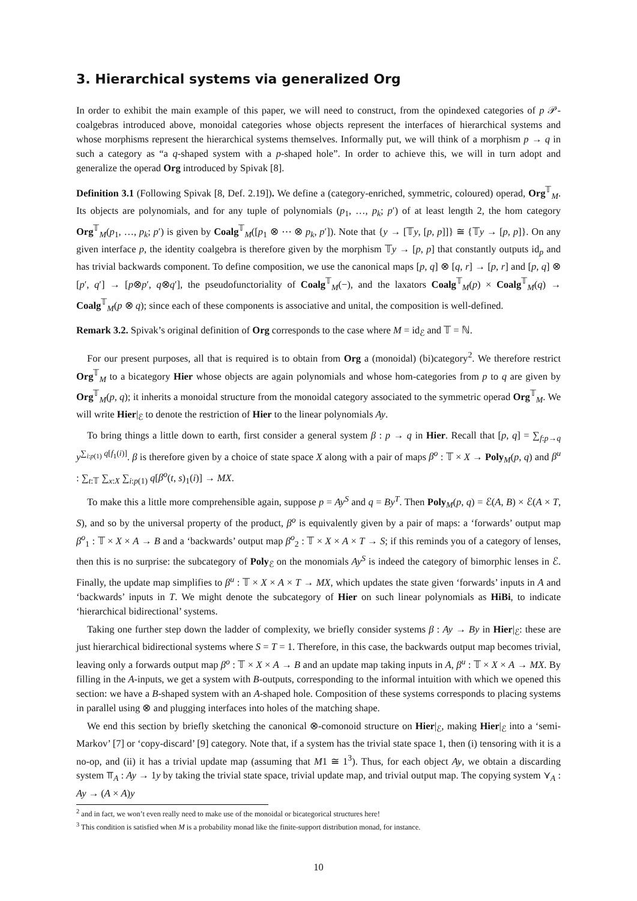3. Hierarchical systems via generalized Org
In order to exhibit the main example of this paper, we will need to construct, from the opindexed categories of p 𝒫-coalgebras introduced above, monoidal categories whose objects represent the interfaces of hierarchical systems and whose morphisms represent the hierarchical systems themselves. Informally put, we will think of a morphism p → q in such a category as “a q-shaped system with a p-shaped hole”. In order to achieve this, we will in turn adopt and generalize the operad Org introduced by Spivak [8].
Definition 3.1 (Following Spivak [8, Def. 2.19]). We define a (category-enriched, symmetric, coloured) operad, Org<sup>𝕋</sup><sub>M</sub>. Its objects are polynomials, and for any tuple of polynomials (p<sub>1</sub>, …, p<sub>k</sub>; p′) of at least length 2, the hom category Org<sup>𝕋</sup><sub>M</sub>(p<sub>1</sub>, …, p<sub>k</sub>; p′) is given by Coalg<sup>𝕋</sup><sub>M</sub>([p<sub>1</sub> ⊗ ⋯ ⊗ p<sub>k</sub>, p′]). Note that {y → [𝕋y, [p, p]]} ≅ {𝕋y → [p, p]}. On any given interface p, the identity coalgebra is therefore given by the morphism 𝕋y → [p, p] that constantly outputs id<sub>p</sub> and has trivial backwards component. To define composition, we use the canonical maps [p, q] ⊗ [q, r] → [p, r] and [p, q] ⊗ [p′, q′] → [p⊗p′, q⊗q′], the pseudofunctoriality of Coalg<sup>𝕋</sup><sub>M</sub>(−), and the laxators Coalg<sup>𝕋</sup><sub>M</sub>(p) × Coalg<sup>𝕋</sup><sub>M</sub>(q) → Coalg<sup>𝕋</sup><sub>M</sub>(p ⊗ q); since each of these components is associative and unital, the composition is well-defined.
Remark 3.2. Spivak’s original definition of Org corresponds to the case where M = id<sub>ℰ</sub> and 𝕋 = ℕ.
For our present purposes, all that is required is to obtain from Org a (monoidal) (bi)category<sup>2</sup>. We therefore restrict Org<sup>𝕋</sup><sub>M</sub> to a bicategory Hier whose objects are again polynomials and whose hom-categories from p to q are given by Org<sup>𝕋</sup><sub>M</sub>(p, q); it inherits a monoidal structure from the monoidal category associated to the symmetric operad Org<sup>𝕋</sup><sub>M</sub>. We will write Hier|<sub>ℰ</sub> to denote the restriction of Hier to the linear polynomials Ay.
To bring things a little down to earth, first consider a general system β : p → q in Hier. Recall that [p, q] = ∑<sub>f:p→q</sub> y<sup>∑<sub>i:p(1)</sub> q[f<sub>1</sub>(i)]</sup>. β is therefore given by a choice of state space X along with a pair of maps β<sup>o</sup> : 𝕋 × X → Poly<sub>M</sub>(p, q) and β<sup>u</sup> : ∑<sub>t:𝕋</sub> ∑<sub>x:X</sub> ∑<sub>i:p(1)</sub> q[β<sup>o</sup>(t, s)<sub>1</sub>(i)] → MX.
To make this a little more comprehensible again, suppose p = Ay<sup>S</sup> and q = By<sup>T</sup>. Then Poly<sub>M</sub>(p, q) = ℰ(A, B) × ℰ(A × T, S), and so by the universal property of the product, β<sup>o</sup> is equivalently given by a pair of maps: a ‘forwards’ output map β<sup>o</sup><sub>1</sub> : 𝕋 × X × A → B and a ‘backwards’ output map β<sup>o</sup><sub>2</sub> : 𝕋 × X × A × T → S; if this reminds you of a category of lenses, then this is no surprise: the subcategory of Poly<sub>ℰ</sub> on the monomials Ay<sup>S</sup> is indeed the category of bimorphic lenses in ℰ. Finally, the update map simplifies to β<sup>u</sup> : 𝕋 × X × A × T → MX, which updates the state given ‘forwards’ inputs in A and ‘backwards’ inputs in T. We might denote the subcategory of Hier on such linear polynomials as HiBi, to indicate ‘hierarchical bidirectional’ systems.
Taking one further step down the ladder of complexity, we briefly consider systems β : Ay → By in Hier|<sub>ℰ</sub>: these are just hierarchical bidirectional systems where S = T = 1. Therefore, in this case, the backwards output map becomes trivial, leaving only a forwards output map β<sup>o</sup> : 𝕋 × X × A → B and an update map taking inputs in A, β<sup>u</sup> : 𝕋 × X × A → MX. By filling in the A-inputs, we get a system with B-outputs, corresponding to the informal intuition with which we opened this section: we have a B-shaped system with an A-shaped hole. Composition of these systems corresponds to placing systems in parallel using ⊗ and plugging interfaces into holes of the matching shape.
We end this section by briefly sketching the canonical ⊗-comonoid structure on Hier|<sub>ℰ</sub>, making Hier|<sub>ℰ</sub> into a ‘semi-Markov’ [7] or ‘copy-discard’ [9] category. Note that, if a system has the trivial state space 1, then (i) tensoring with it is a no-op, and (ii) it has a trivial update map (assuming that M1 ≅ 1<sup>3</sup>). Thus, for each object Ay, we obtain a discarding system ⫪<sub>A</sub> : Ay → 1y by taking the trivial state space, trivial update map, and trivial output map. The copying system ⋎<sub>A</sub> : Ay → (A × A)y
<sup>2</sup> and in fact, we won’t even really need to make use of the monoidal or bicategorical structures here!
<sup>3</sup> This condition is satisfied when M is a probability monad like the finite-support distribution monad, for instance.
10